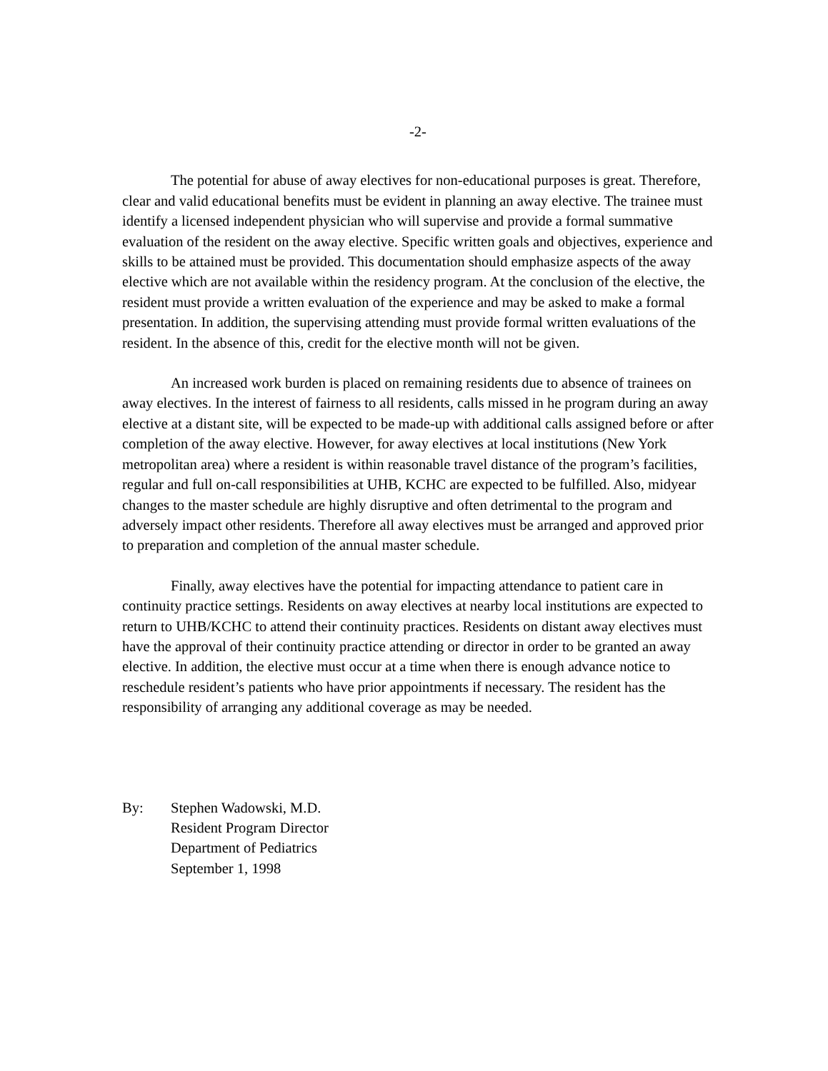-2-
The potential for abuse of away electives for non-educational purposes is great. Therefore, clear and valid educational benefits must be evident in planning an away elective. The trainee must identify a licensed independent physician who will supervise and provide a formal summative evaluation of the resident on the away elective. Specific written goals and objectives, experience and skills to be attained must be provided. This documentation should emphasize aspects of the away elective which are not available within the residency program. At the conclusion of the elective, the resident must provide a written evaluation of the experience and may be asked to make a formal presentation. In addition, the supervising attending must provide formal written evaluations of the resident. In the absence of this, credit for the elective month will not be given.
An increased work burden is placed on remaining residents due to absence of trainees on away electives. In the interest of fairness to all residents, calls missed in he program during an away elective at a distant site, will be expected to be made-up with additional calls assigned before or after completion of the away elective. However, for away electives at local institutions (New York metropolitan area) where a resident is within reasonable travel distance of the program’s facilities, regular and full on-call responsibilities at UHB, KCHC are expected to be fulfilled. Also, midyear changes to the master schedule are highly disruptive and often detrimental to the program and adversely impact other residents. Therefore all away electives must be arranged and approved prior to preparation and completion of the annual master schedule.
Finally, away electives have the potential for impacting attendance to patient care in continuity practice settings. Residents on away electives at nearby local institutions are expected to return to UHB/KCHC to attend their continuity practices. Residents on distant away electives must have the approval of their continuity practice attending or director in order to be granted an away elective. In addition, the elective must occur at a time when there is enough advance notice to reschedule resident’s patients who have prior appointments if necessary. The resident has the responsibility of arranging any additional coverage as may be needed.
By: Stephen Wadowski, M.D.
Resident Program Director
Department of Pediatrics
September 1, 1998